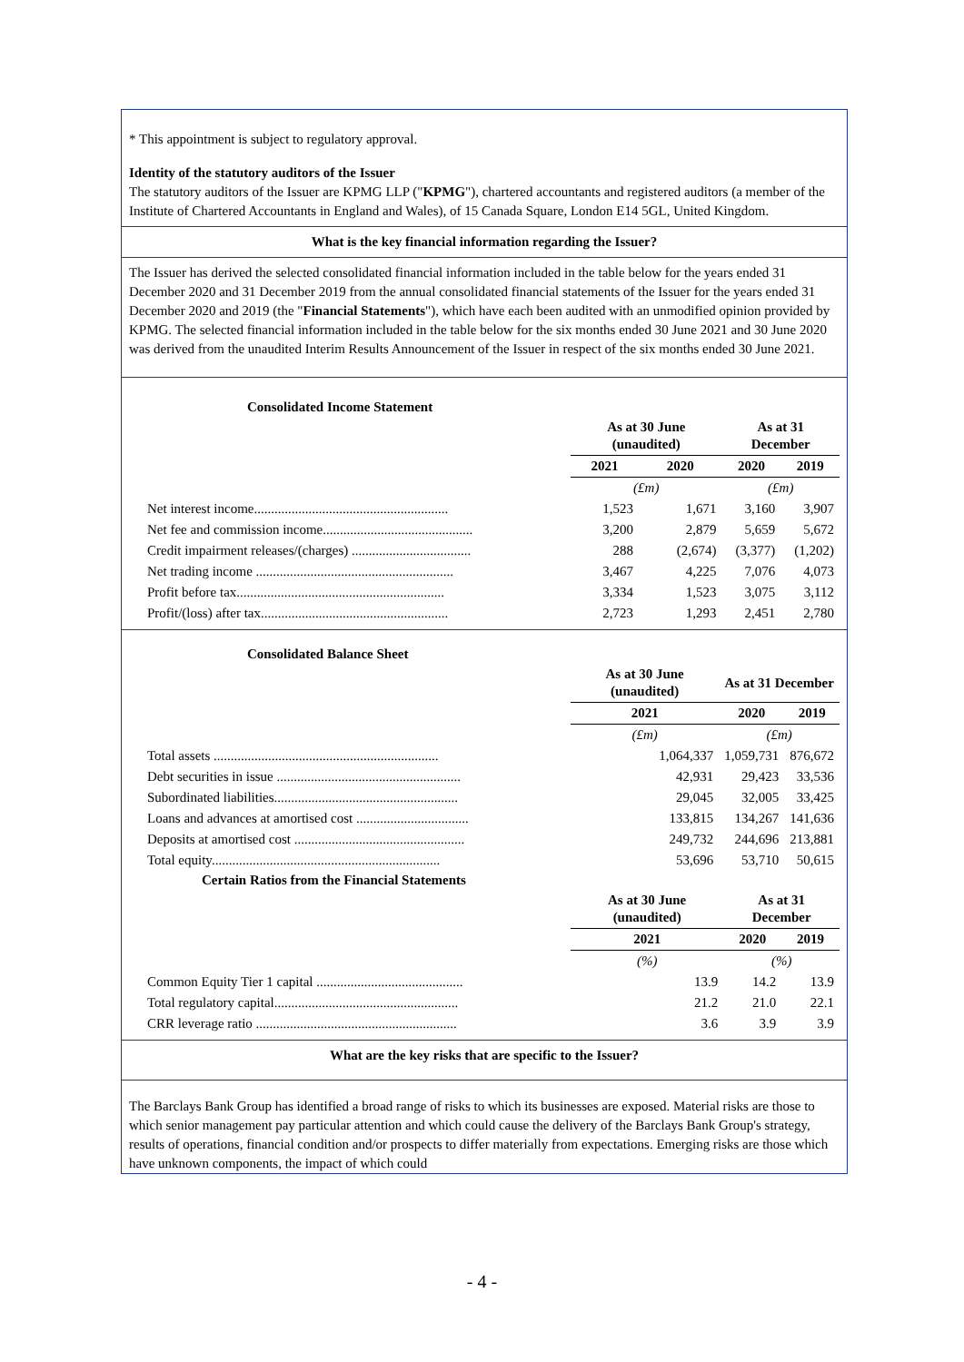* This appointment is subject to regulatory approval.
Identity of the statutory auditors of the Issuer
The statutory auditors of the Issuer are KPMG LLP ("KPMG"), chartered accountants and registered auditors (a member of the Institute of Chartered Accountants in England and Wales), of 15 Canada Square, London E14 5GL, United Kingdom.
What is the key financial information regarding the Issuer?
The Issuer has derived the selected consolidated financial information included in the table below for the years ended 31 December 2020 and 31 December 2019 from the annual consolidated financial statements of the Issuer for the years ended 31 December 2020 and 2019 (the "Financial Statements"), which have each been audited with an unmodified opinion provided by KPMG. The selected financial information included in the table below for the six months ended 30 June 2021 and 30 June 2020 was derived from the unaudited Interim Results Announcement of the Issuer in respect of the six months ended 30 June 2021.
Consolidated Income Statement
| | As at 30 June (unaudited) | | As at 31 December | |
| | 2021 | 2020 | 2020 | 2019 |
| | (£m) | | (£m) | |
| Net interest income......................................................... | 1,523 | 1,671 | 3,160 | 3,907 |
| Net fee and commission income............................................ | 3,200 | 2,879 | 5,659 | 5,672 |
| Credit impairment releases/(charges) ................................... | 288 | (2,674) | (3,377) | (1,202) |
| Net trading income .......................................................... | 3,467 | 4,225 | 7,076 | 4,073 |
| Profit before tax............................................................. | 3,334 | 1,523 | 3,075 | 3,112 |
| Profit/(loss) after tax....................................................... | 2,723 | 1,293 | 2,451 | 2,780 |
Consolidated Balance Sheet
| | As at 30 June (unaudited) | As at 31 December | |
| | 2021 | 2020 | 2019 |
| | (£m) | (£m) | |
| Total assets .................................................................. | 1,064,337 | 1,059,731 | 876,672 |
| Debt securities in issue ...................................................... | 42,931 | 29,423 | 33,536 |
| Subordinated liabilities...................................................... | 29,045 | 32,005 | 33,425 |
| Loans and advances at amortised cost ................................. | 133,815 | 134,267 | 141,636 |
| Deposits at amortised cost .................................................. | 249,732 | 244,696 | 213,881 |
| Total equity................................................................... | 53,696 | 53,710 | 50,615 |
Certain Ratios from the Financial Statements
| | As at 30 June (unaudited) | As at 31 December | |
| | 2021 | 2020 | 2019 |
| | (%) | (%) | |
| Common Equity Tier 1 capital ........................................... | 13.9 | 14.2 | 13.9 |
| Total regulatory capital...................................................... | 21.2 | 21.0 | 22.1 |
| CRR leverage ratio ........................................................... | 3.6 | 3.9 | 3.9 |
What are the key risks that are specific to the Issuer?
The Barclays Bank Group has identified a broad range of risks to which its businesses are exposed. Material risks are those to which senior management pay particular attention and which could cause the delivery of the Barclays Bank Group's strategy, results of operations, financial condition and/or prospects to differ materially from expectations. Emerging risks are those which have unknown components, the impact of which could
- 4 -